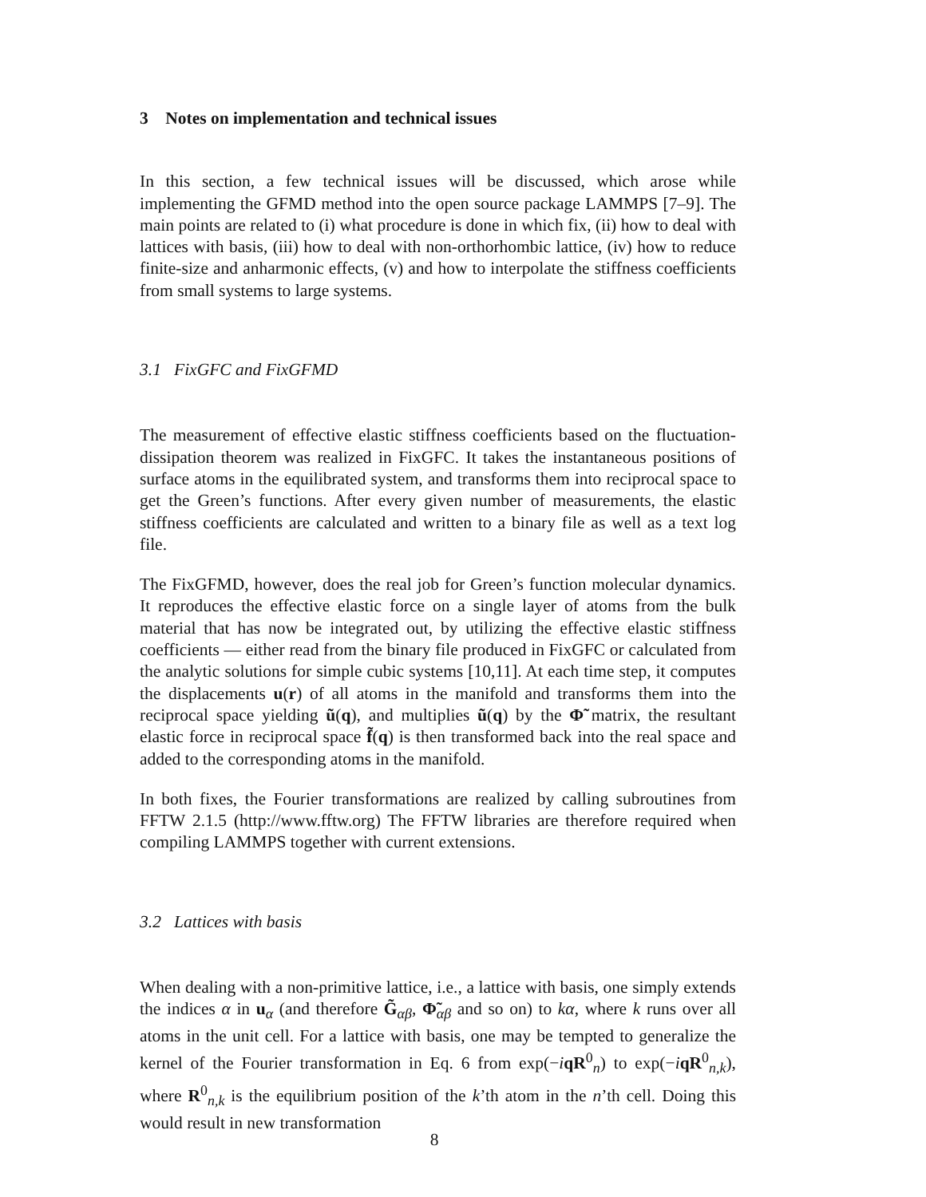3 Notes on implementation and technical issues
In this section, a few technical issues will be discussed, which arose while implementing the GFMD method into the open source package LAMMPS [7–9]. The main points are related to (i) what procedure is done in which fix, (ii) how to deal with lattices with basis, (iii) how to deal with non-orthorhombic lattice, (iv) how to reduce finite-size and anharmonic effects, (v) and how to interpolate the stiffness coefficients from small systems to large systems.
3.1 FixGFC and FixGFMD
The measurement of effective elastic stiffness coefficients based on the fluctuation-dissipation theorem was realized in FixGFC. It takes the instantaneous positions of surface atoms in the equilibrated system, and transforms them into reciprocal space to get the Green’s functions. After every given number of measurements, the elastic stiffness coefficients are calculated and written to a binary file as well as a text log file.
The FixGFMD, however, does the real job for Green’s function molecular dynamics. It reproduces the effective elastic force on a single layer of atoms from the bulk material that has now be integrated out, by utilizing the effective elastic stiffness coefficients — either read from the binary file produced in FixGFC or calculated from the analytic solutions for simple cubic systems [10,11]. At each time step, it computes the displacements u(r) of all atoms in the manifold and transforms them into the reciprocal space yielding ũ(q), and multiplies ũ(q) by the Φ̃ matrix, the resultant elastic force in reciprocal space f̃(q) is then transformed back into the real space and added to the corresponding atoms in the manifold.
In both fixes, the Fourier transformations are realized by calling subroutines from FFTW 2.1.5 (http://www.fftw.org) The FFTW libraries are therefore required when compiling LAMMPS together with current extensions.
3.2 Lattices with basis
When dealing with a non-primitive lattice, i.e., a lattice with basis, one simply extends the indices α in u<sub>α</sub> (and therefore G̃<sub>αβ</sub>, Φ̃<sub>αβ</sub> and so on) to kα, where k runs over all atoms in the unit cell. For a lattice with basis, one may be tempted to generalize the kernel of the Fourier transformation in Eq. 6 from exp(−iqR<sup>0</sup><sub>n</sub>) to exp(−iqR<sup>0</sup><sub>n,k</sub>), where R<sup>0</sup><sub>n,k</sub> is the equilibrium position of the k’th atom in the n’th cell. Doing this would result in new transformation
8